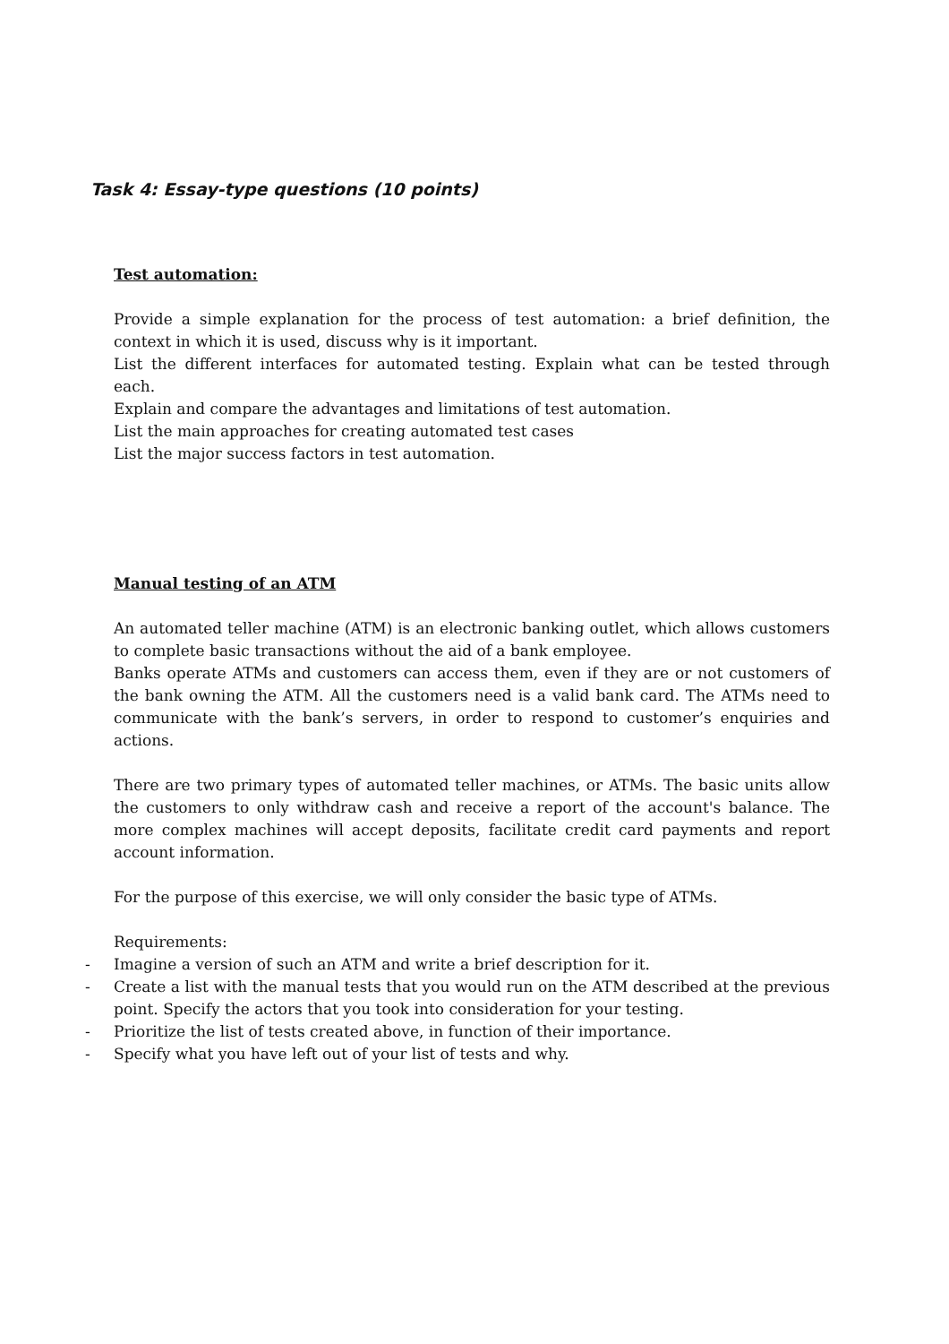Task 4: Essay-type questions (10 points)
Test automation:
Provide a simple explanation for the process of test automation: a brief definition, the context in which it is used, discuss why is it important.
List the different interfaces for automated testing. Explain what can be tested through each.
Explain and compare the advantages and limitations of test automation.
List the main approaches for creating automated test cases
List the major success factors in test automation.
Manual testing of an ATM
An automated teller machine (ATM) is an electronic banking outlet, which allows customers to complete basic transactions without the aid of a bank employee.
Banks operate ATMs and customers can access them, even if they are or not customers of the bank owning the ATM. All the customers need is a valid bank card. The ATMs need to communicate with the bank’s servers, in order to respond to customer’s enquiries and actions.
There are two primary types of automated teller machines, or ATMs. The basic units allow the customers to only withdraw cash and receive a report of the account's balance. The more complex machines will accept deposits, facilitate credit card payments and report account information.
For the purpose of this exercise, we will only consider the basic type of ATMs.
Requirements:
- Imagine a version of such an ATM and write a brief description for it.
- Create a list with the manual tests that you would run on the ATM described at the previous point. Specify the actors that you took into consideration for your testing.
- Prioritize the list of tests created above, in function of their importance.
- Specify what you have left out of your list of tests and why.